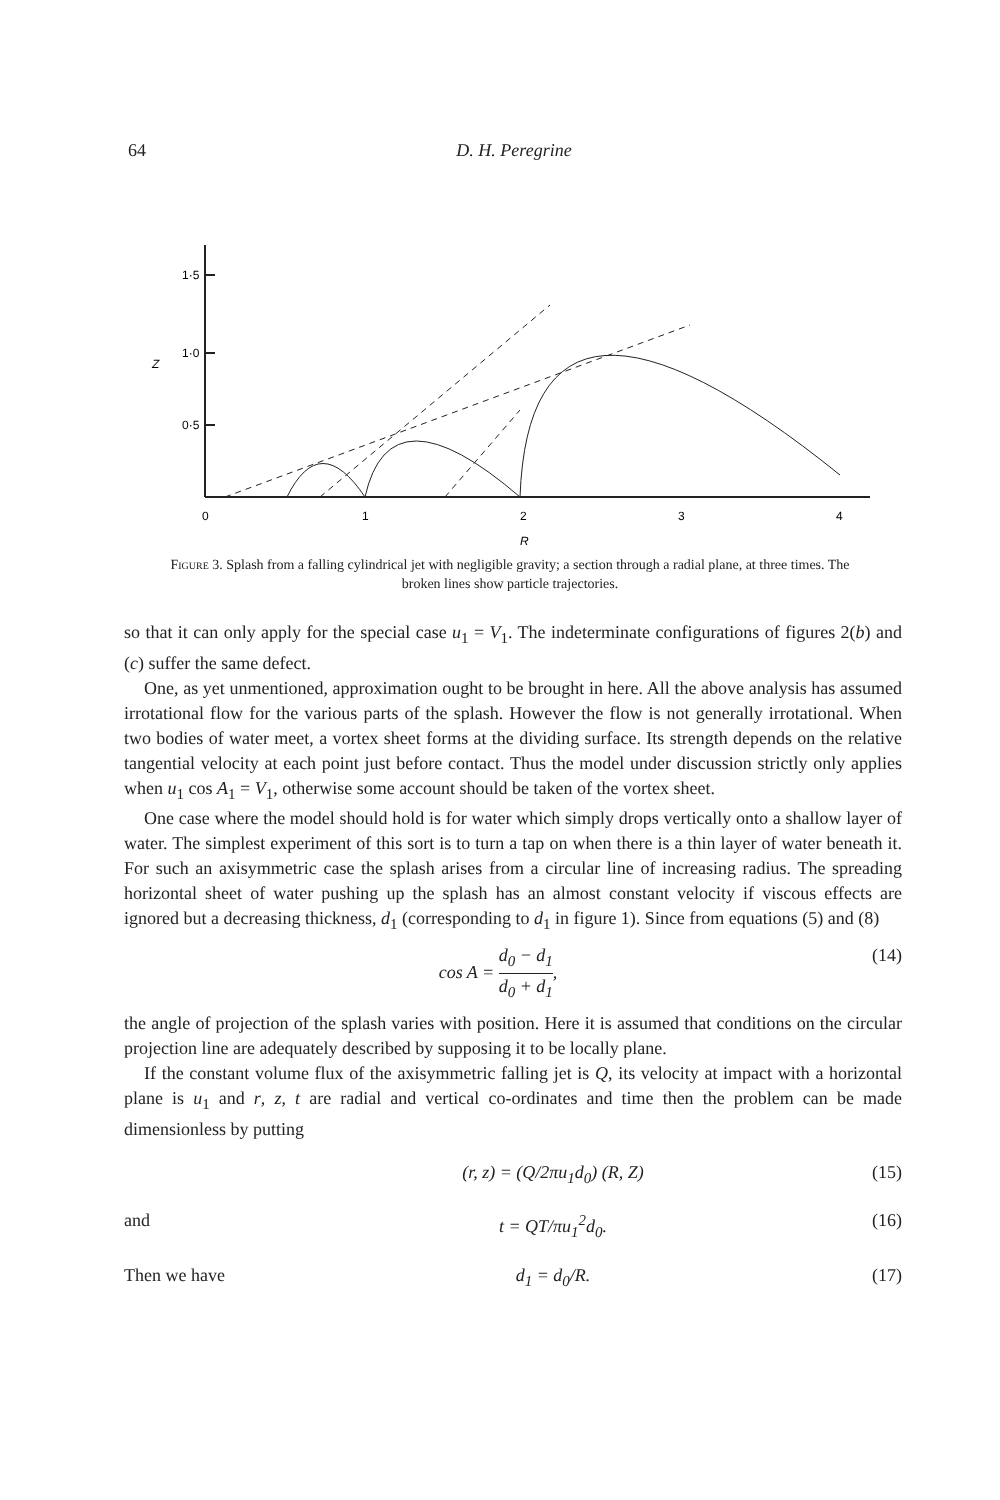64
D. H. Peregrine
1·5
1·0
0·5
Z
0
1
2
3
4
R
Figure 3. Splash from a falling cylindrical jet with negligible gravity; a section through a radial plane, at three times. The broken lines show particle trajectories.
so that it can only apply for the special case u<sub>1</sub> = V<sub>1</sub>. The indeterminate configurations of figures 2(b) and (c) suffer the same defect.
One, as yet unmentioned, approximation ought to be brought in here. All the above analysis has assumed irrotational flow for the various parts of the splash. However the flow is not generally irrotational. When two bodies of water meet, a vortex sheet forms at the dividing surface. Its strength depends on the relative tangential velocity at each point just before contact. Thus the model under discussion strictly only applies when u<sub>1</sub> cos A<sub>1</sub> = V<sub>1</sub>, otherwise some account should be taken of the vortex sheet.
One case where the model should hold is for water which simply drops vertically onto a shallow layer of water. The simplest experiment of this sort is to turn a tap on when there is a thin layer of water beneath it. For such an axisymmetric case the splash arises from a circular line of increasing radius. The spreading horizontal sheet of water pushing up the splash has an almost constant velocity if viscous effects are ignored but a decreasing thickness, d<sub>1</sub> (corresponding to d<sub>1</sub> in figure 1). Since from equations (5) and (8)
cos A = d<sub>0</sub> − d<sub>1</sub> d<sub>0</sub> + d<sub>1</sub>, (14)
the angle of projection of the splash varies with position. Here it is assumed that conditions on the circular projection line are adequately described by supposing it to be locally plane.
If the constant volume flux of the axisymmetric falling jet is Q, its velocity at impact with a horizontal plane is u<sub>1</sub> and r, z, t are radial and vertical co-ordinates and time then the problem can be made dimensionless by putting
(r, z) = (Q/2πu<sub>1</sub>d<sub>0</sub>) (R, Z) (15)
and t = QT/πu<sub>1</sub><sup>2</sup>d<sub>0</sub>. (16)
Then we have d<sub>1</sub> = d<sub>0</sub>/R. (17)